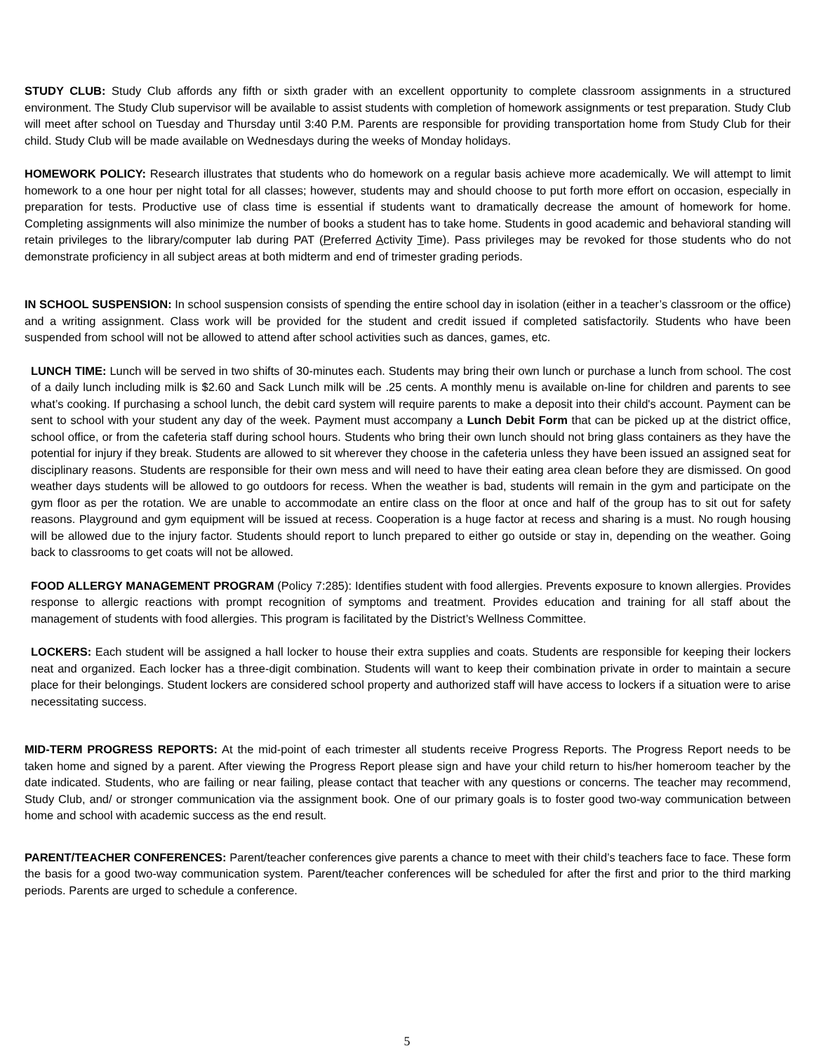STUDY CLUB: Study Club affords any fifth or sixth grader with an excellent opportunity to complete classroom assignments in a structured environment. The Study Club supervisor will be available to assist students with completion of homework assignments or test preparation. Study Club will meet after school on Tuesday and Thursday until 3:40 P.M. Parents are responsible for providing transportation home from Study Club for their child. Study Club will be made available on Wednesdays during the weeks of Monday holidays.
HOMEWORK POLICY: Research illustrates that students who do homework on a regular basis achieve more academically. We will attempt to limit homework to a one hour per night total for all classes; however, students may and should choose to put forth more effort on occasion, especially in preparation for tests. Productive use of class time is essential if students want to dramatically decrease the amount of homework for home. Completing assignments will also minimize the number of books a student has to take home. Students in good academic and behavioral standing will retain privileges to the library/computer lab during PAT (Preferred Activity Time). Pass privileges may be revoked for those students who do not demonstrate proficiency in all subject areas at both midterm and end of trimester grading periods.
IN SCHOOL SUSPENSION: In school suspension consists of spending the entire school day in isolation (either in a teacher’s classroom or the office) and a writing assignment. Class work will be provided for the student and credit issued if completed satisfactorily. Students who have been suspended from school will not be allowed to attend after school activities such as dances, games, etc.
LUNCH TIME: Lunch will be served in two shifts of 30-minutes each. Students may bring their own lunch or purchase a lunch from school. The cost of a daily lunch including milk is $2.60 and Sack Lunch milk will be .25 cents. A monthly menu is available on-line for children and parents to see what’s cooking. If purchasing a school lunch, the debit card system will require parents to make a deposit into their child's account. Payment can be sent to school with your student any day of the week. Payment must accompany a Lunch Debit Form that can be picked up at the district office, school office, or from the cafeteria staff during school hours. Students who bring their own lunch should not bring glass containers as they have the potential for injury if they break. Students are allowed to sit wherever they choose in the cafeteria unless they have been issued an assigned seat for disciplinary reasons. Students are responsible for their own mess and will need to have their eating area clean before they are dismissed. On good weather days students will be allowed to go outdoors for recess. When the weather is bad, students will remain in the gym and participate on the gym floor as per the rotation. We are unable to accommodate an entire class on the floor at once and half of the group has to sit out for safety reasons. Playground and gym equipment will be issued at recess. Cooperation is a huge factor at recess and sharing is a must. No rough housing will be allowed due to the injury factor. Students should report to lunch prepared to either go outside or stay in, depending on the weather. Going back to classrooms to get coats will not be allowed.
FOOD ALLERGY MANAGEMENT PROGRAM (Policy 7:285): Identifies student with food allergies. Prevents exposure to known allergies. Provides response to allergic reactions with prompt recognition of symptoms and treatment. Provides education and training for all staff about the management of students with food allergies. This program is facilitated by the District’s Wellness Committee.
LOCKERS: Each student will be assigned a hall locker to house their extra supplies and coats. Students are responsible for keeping their lockers neat and organized. Each locker has a three-digit combination. Students will want to keep their combination private in order to maintain a secure place for their belongings. Student lockers are considered school property and authorized staff will have access to lockers if a situation were to arise necessitating success.
MID-TERM PROGRESS REPORTS: At the mid-point of each trimester all students receive Progress Reports. The Progress Report needs to be taken home and signed by a parent. After viewing the Progress Report please sign and have your child return to his/her homeroom teacher by the date indicated. Students, who are failing or near failing, please contact that teacher with any questions or concerns. The teacher may recommend, Study Club, and/ or stronger communication via the assignment book. One of our primary goals is to foster good two-way communication between home and school with academic success as the end result.
PARENT/TEACHER CONFERENCES: Parent/teacher conferences give parents a chance to meet with their child’s teachers face to face. These form the basis for a good two-way communication system. Parent/teacher conferences will be scheduled for after the first and prior to the third marking periods. Parents are urged to schedule a conference.
5